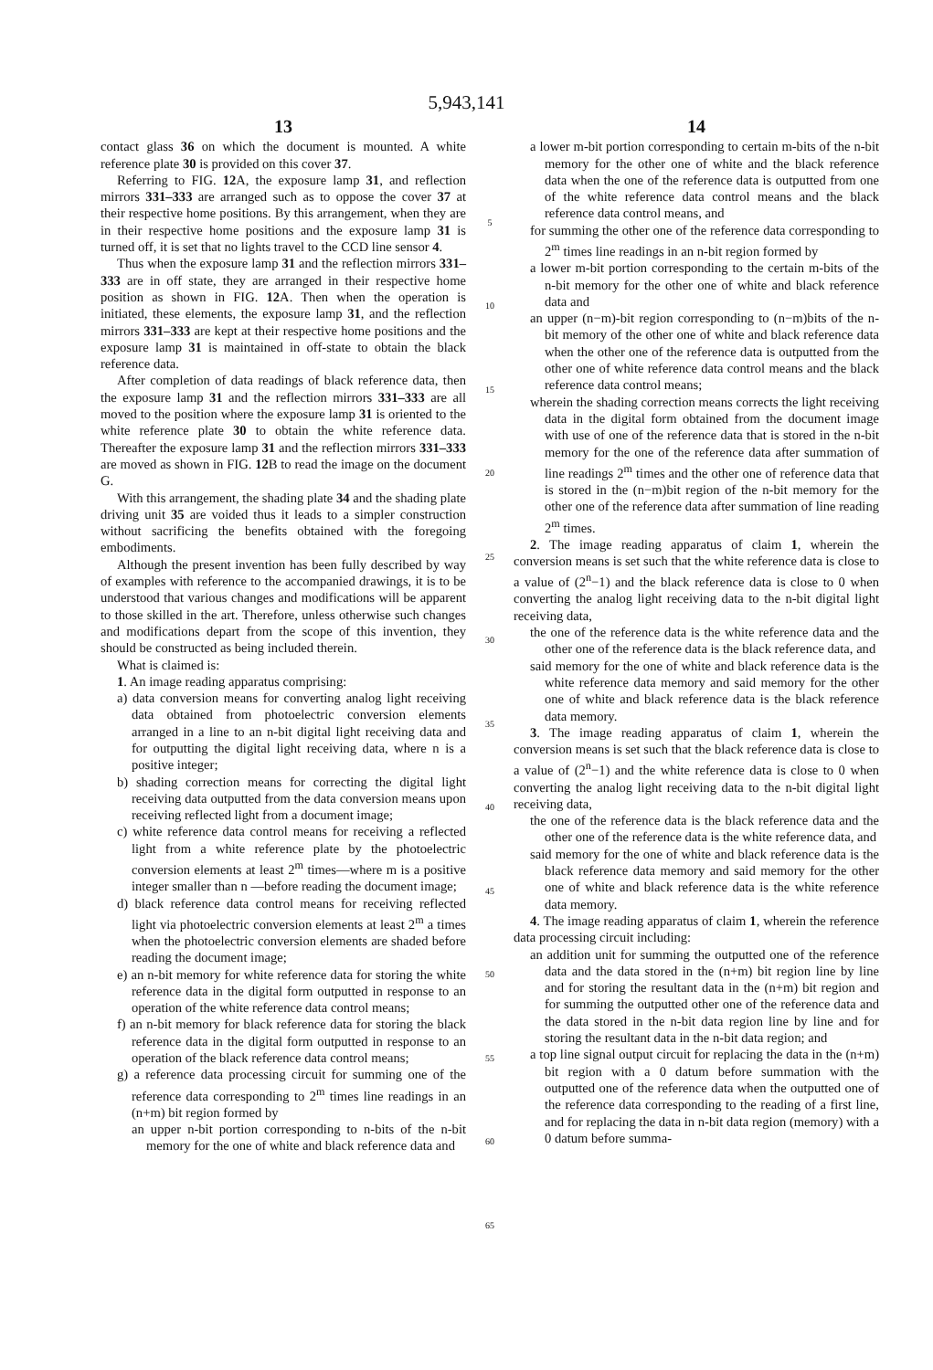5,943,141
13
contact glass 36 on which the document is mounted. A white reference plate 30 is provided on this cover 37.
Referring to FIG. 12 A, the exposure lamp 31, and reflection mirrors 331–333 are arranged such as to oppose the cover 37 at their respective home positions. By this arrangement, when they are in their respective home positions and the exposure lamp 31 is turned off, it is set that no lights travel to the CCD line sensor 4.
Thus when the exposure lamp 31 and the reflection mirrors 331–333 are in off state, they are arranged in their respective home position as shown in FIG. 12 A. Then when the operation is initiated, these elements, the exposure lamp 31, and the reflection mirrors 331–333 are kept at their respective home positions and the exposure lamp 31 is maintained in off-state to obtain the black reference data.
After completion of data readings of black reference data, then the exposure lamp 31 and the reflection mirrors 331–333 are all moved to the position where the exposure lamp 31 is oriented to the white reference plate 30 to obtain the white reference data. Thereafter the exposure lamp 31 and the reflection mirrors 331–333 are moved as shown in FIG. 12 B to read the image on the document G.
With this arrangement, the shading plate 34 and the shading plate driving unit 35 are voided thus it leads to a simpler construction without sacrificing the benefits obtained with the foregoing embodiments.
Although the present invention has been fully described by way of examples with reference to the accompanied drawings, it is to be understood that various changes and modifications will be apparent to those skilled in the art. Therefore, unless otherwise such changes and modifications depart from the scope of this invention, they should be constructed as being included therein.
What is claimed is:
1. An image reading apparatus comprising:
a) data conversion means for converting analog light receiving data obtained from photoelectric conversion elements arranged in a line to an n-bit digital light receiving data and for outputting the digital light receiving data, where n is a positive integer;
b) shading correction means for correcting the digital light receiving data outputted from the data conversion means upon receiving reflected light from a document image;
c) white reference data control means for receiving a reflected light from a white reference plate by the photoelectric conversion elements at least 2<sup>m</sup> times—where m is a positive integer smaller than n —before reading the document image;
d) black reference data control means for receiving reflected light via photoelectric conversion elements at least 2<sup>m</sup> a times when the photoelectric conversion elements are shaded before reading the document image;
e) an n-bit memory for white reference data for storing the white reference data in the digital form outputted in response to an operation of the white reference data control means;
f) an n-bit memory for black reference data for storing the black reference data in the digital form outputted in response to an operation of the black reference data control means;
g) a reference data processing circuit for summing one of the reference data corresponding to 2<sup>m</sup> times line readings in an (n+m) bit region formed by
an upper n-bit portion corresponding to n-bits of the n-bit memory for the one of white and black reference data and
5
10
15
20
25
30
35
40
45
50
55
60
65
14
a lower m-bit portion corresponding to certain m-bits of the n-bit memory for the other one of white and the black reference data when the one of the reference data is outputted from one of the white reference data control means and the black reference data control means, and
for summing the other one of the reference data corresponding to 2<sup>m</sup> times line readings in an n-bit region formed by
a lower m-bit portion corresponding to the certain m-bits of the n-bit memory for the other one of white and black reference data and
an upper (n−m)-bit region corresponding to (n−m)bits of the n-bit memory of the other one of white and black reference data when the other one of the reference data is outputted from the other one of white reference data control means and the black reference data control means;
wherein the shading correction means corrects the light receiving data in the digital form obtained from the document image with use of one of the reference data that is stored in the n-bit memory for the one of the reference data after summation of line readings 2<sup>m</sup> times and the other one of reference data that is stored in the (n−m)bit region of the n-bit memory for the other one of the reference data after summation of line reading 2<sup>m</sup> times.
2. The image reading apparatus of claim 1, wherein the conversion means is set such that the white reference data is close to a value of (2<sup>n</sup>−1) and the black reference data is close to 0 when converting the analog light receiving data to the n-bit digital light receiving data,
the one of the reference data is the white reference data and the other one of the reference data is the black reference data, and
said memory for the one of white and black reference data is the white reference data memory and said memory for the other one of white and black reference data is the black reference data memory.
3. The image reading apparatus of claim 1, wherein the conversion means is set such that the black reference data is close to a value of (2<sup>n</sup>−1) and the white reference data is close to 0 when converting the analog light receiving data to the n-bit digital light receiving data,
the one of the reference data is the black reference data and the other one of the reference data is the white reference data, and
said memory for the one of white and black reference data is the black reference data memory and said memory for the other one of white and black reference data is the white reference data memory.
4. The image reading apparatus of claim 1, wherein the reference data processing circuit including:
an addition unit for summing the outputted one of the reference data and the data stored in the (n+m) bit region line by line and for storing the resultant data in the (n+m) bit region and for summing the outputted other one of the reference data and the data stored in the n-bit data region line by line and for storing the resultant data in the n-bit data region; and
a top line signal output circuit for replacing the data in the (n+m) bit region with a 0 datum before summation with the outputted one of the reference data when the outputted one of the reference data corresponding to the reading of a first line, and for replacing the data in n-bit data region (memory) with a 0 datum before summa-